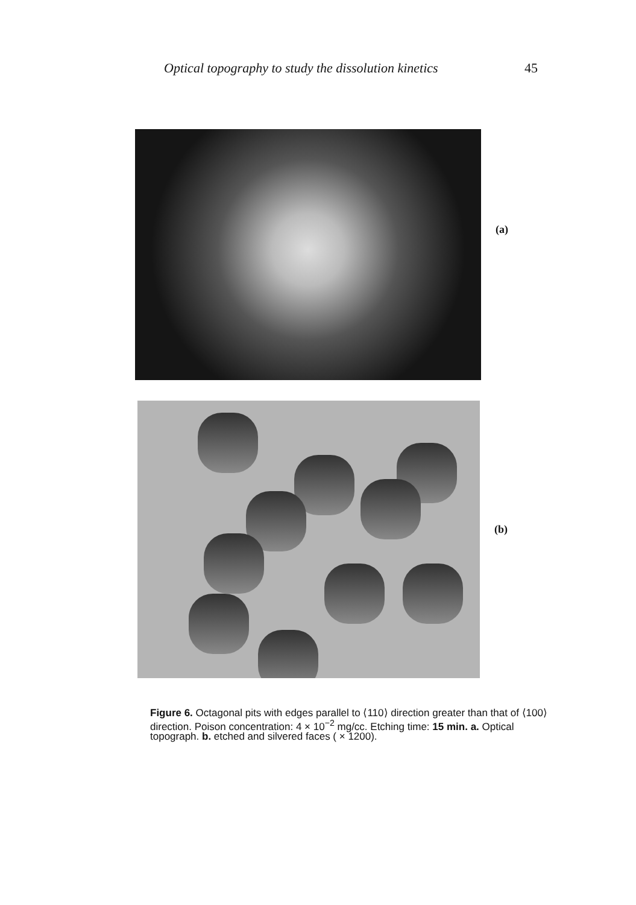Optical topography to study the dissolution kinetics 45
(a)
(b)
Figure 6. Octagonal pits with edges parallel to ⟨110⟩ direction greater than that of ⟨100⟩ direction. Poison concentration: 4 × 10<sup>−2</sup> mg/cc. Etching time: 15 min. a. Optical topograph. b. etched and silvered faces ( × 1200).